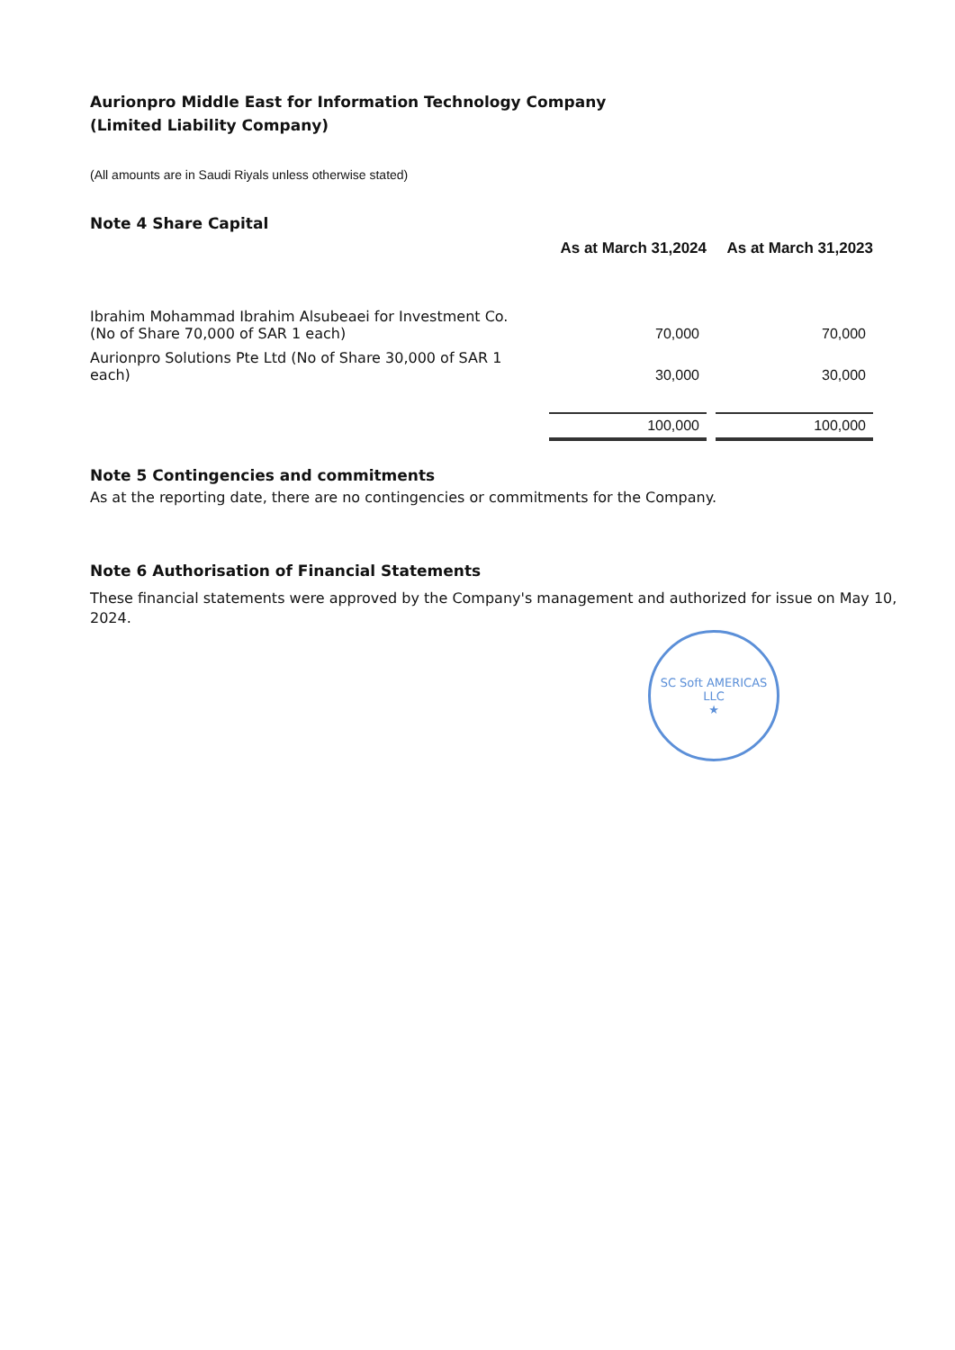Aurionpro Middle East for Information Technology Company
(Limited Liability Company)
(All amounts are in Saudi Riyals unless otherwise stated)
Note 4 Share Capital
| | As at March 31,2024 | As at March 31,2023 |
| Ibrahim Mohammad Ibrahim Alsubeaei for Investment Co. (No of Share 70,000 of SAR 1 each) | 70,000 | 70,000 |
| Aurionpro Solutions Pte Ltd (No of Share 30,000 of SAR 1 each) | 30,000 | 30,000 |
| | 100,000 | 100,000 |
Note 5 Contingencies and commitments
As at the reporting date, there are no contingencies or commitments for the Company.
Note 6 Authorisation of Financial Statements
These financial statements were approved by the Company's management and authorized for issue on May 10, 2024.
SC Soft AMERICAS LLC
★